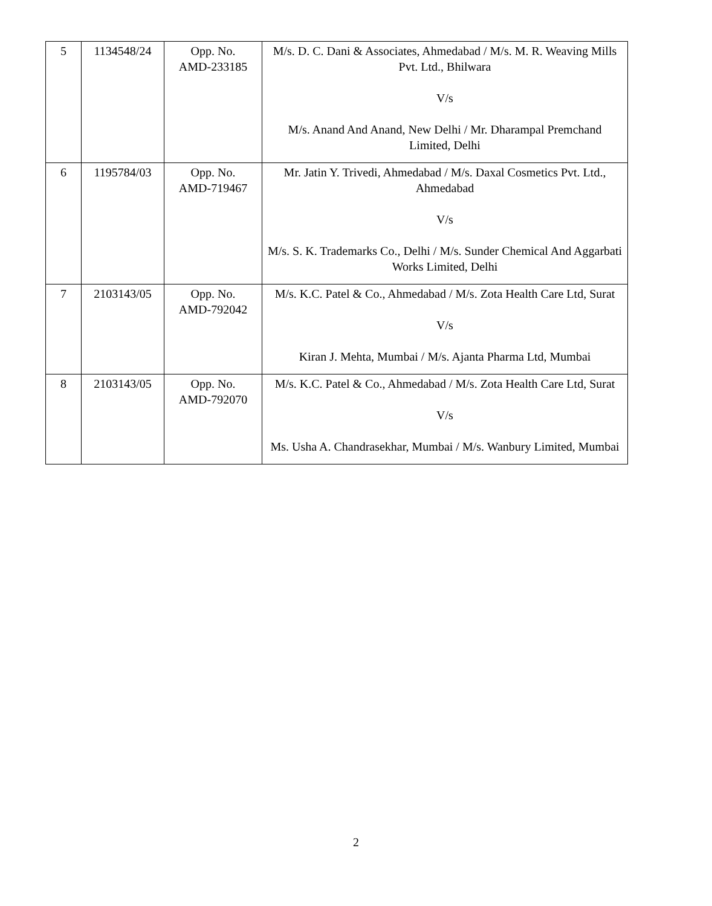| 5 | 1134548/24 | Opp. No. AMD-233185 | M/s. D. C. Dani & Associates, Ahmedabad / M/s. M. R. Weaving Mills Pvt. Ltd., Bhilwara V/s M/s. Anand And Anand, New Delhi / Mr. Dharampal Premchand Limited, Delhi |
| 6 | 1195784/03 | Opp. No. AMD-719467 | Mr. Jatin Y. Trivedi, Ahmedabad / M/s. Daxal Cosmetics Pvt. Ltd., Ahmedabad V/s M/s. S. K. Trademarks Co., Delhi / M/s. Sunder Chemical And Aggarbati Works Limited, Delhi |
| 7 | 2103143/05 | Opp. No. AMD-792042 | M/s. K.C. Patel & Co., Ahmedabad / M/s. Zota Health Care Ltd, Surat V/s Kiran J. Mehta, Mumbai / M/s. Ajanta Pharma Ltd, Mumbai |
| 8 | 2103143/05 | Opp. No. AMD-792070 | M/s. K.C. Patel & Co., Ahmedabad / M/s. Zota Health Care Ltd, Surat V/s Ms. Usha A. Chandrasekhar, Mumbai / M/s. Wanbury Limited, Mumbai |
2